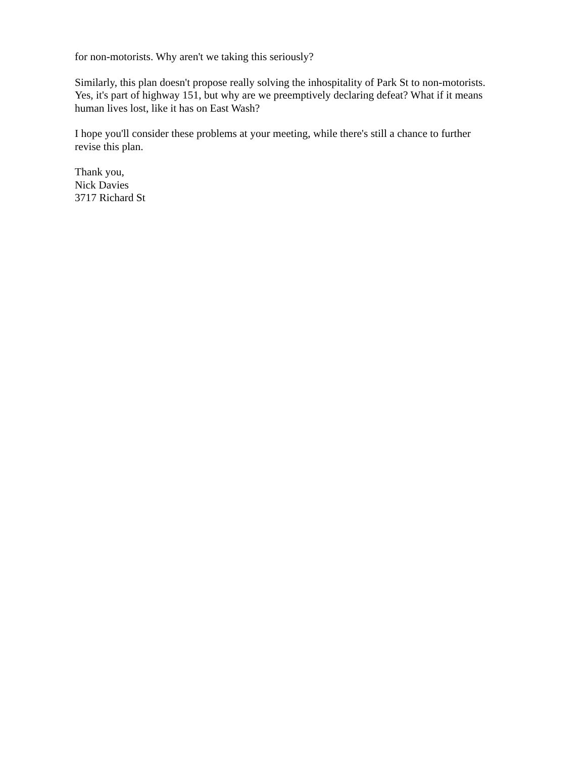for non-motorists. Why aren't we taking this seriously?
Similarly, this plan doesn't propose really solving the inhospitality of Park St to non-motorists.
Yes, it's part of highway 151, but why are we preemptively declaring defeat? What if it means
human lives lost, like it has on East Wash?
I hope you'll consider these problems at your meeting, while there's still a chance to further
revise this plan.
Thank you,
Nick Davies
3717 Richard St